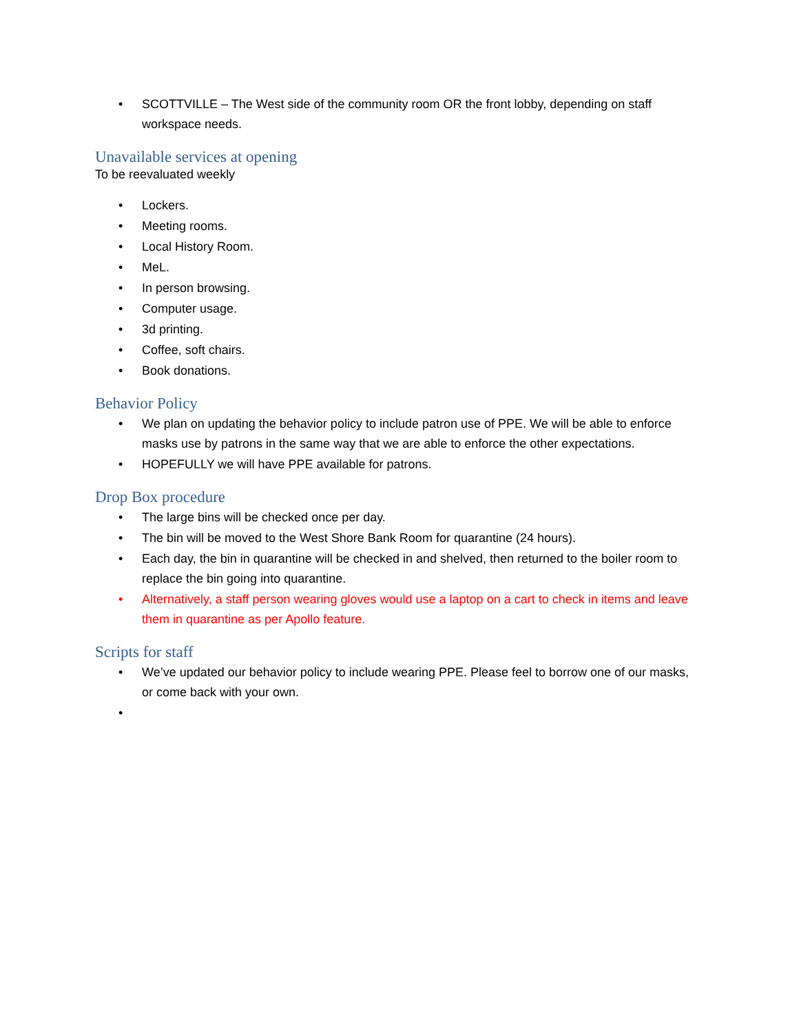• SCOTTVILLE – The West side of the community room OR the front lobby, depending on staff workspace needs.
Unavailable services at opening
To be reevaluated weekly
• Lockers.
• Meeting rooms.
• Local History Room.
• MeL.
• In person browsing.
• Computer usage.
• 3d printing.
• Coffee, soft chairs.
• Book donations.
Behavior Policy
• We plan on updating the behavior policy to include patron use of PPE. We will be able to enforce masks use by patrons in the same way that we are able to enforce the other expectations.
• HOPEFULLY we will have PPE available for patrons.
Drop Box procedure
• The large bins will be checked once per day.
• The bin will be moved to the West Shore Bank Room for quarantine (24 hours).
• Each day, the bin in quarantine will be checked in and shelved, then returned to the boiler room to replace the bin going into quarantine.
• Alternatively, a staff person wearing gloves would use a laptop on a cart to check in items and leave them in quarantine as per Apollo feature.
Scripts for staff
• We’ve updated our behavior policy to include wearing PPE. Please feel to borrow one of our masks, or come back with your own.
•